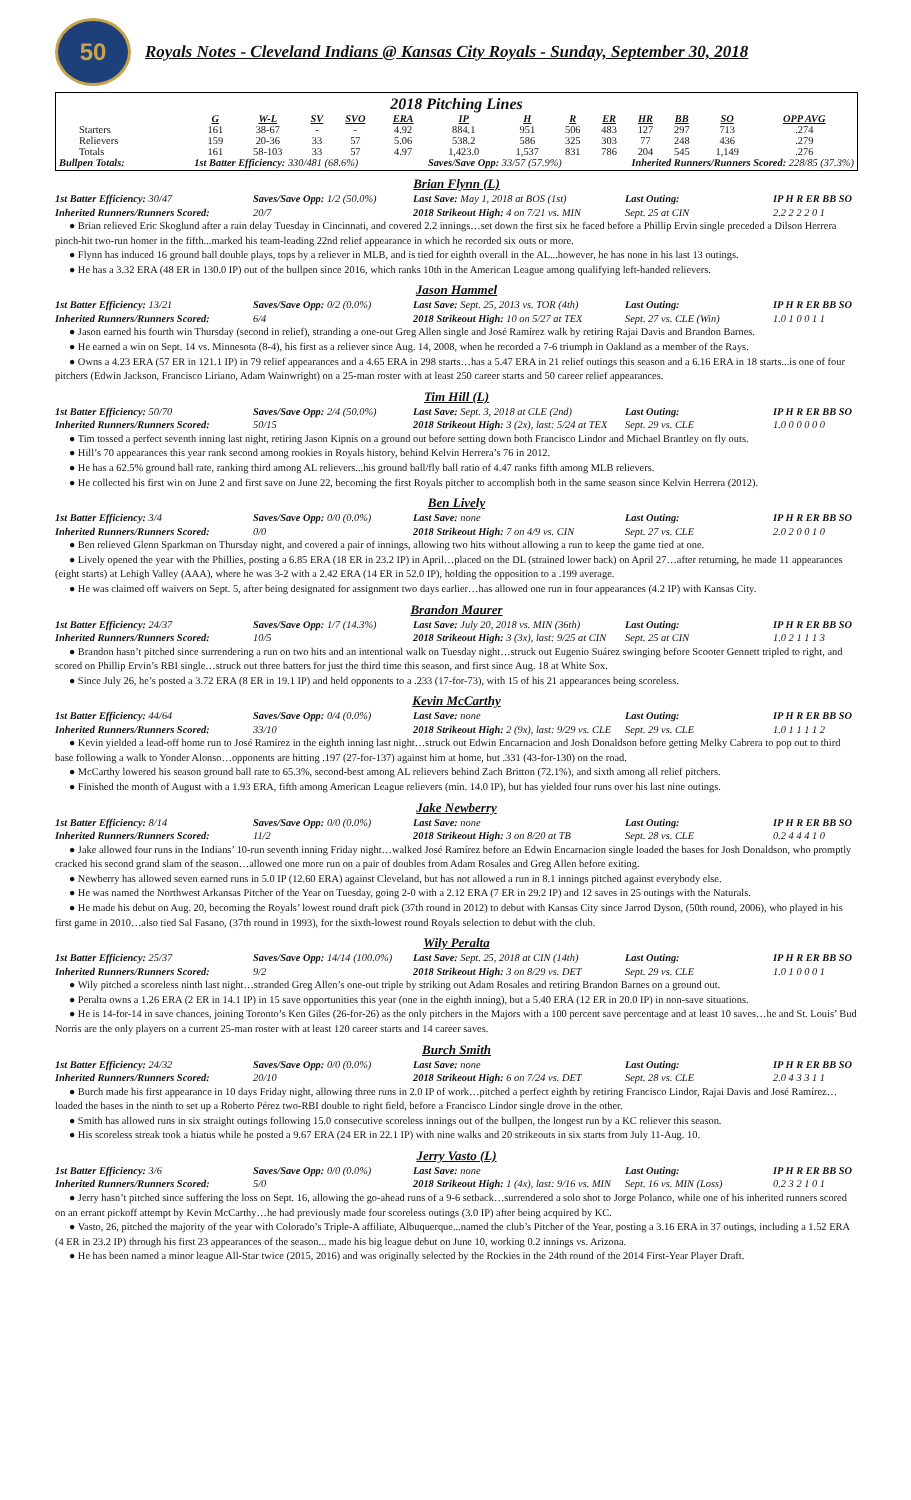50
Royals Notes - Cleveland Indians @ Kansas City Royals - Sunday, September 30, 2018
2018 Pitching Lines
| | G | W-L | SV | SVO | ERA | IP | H | R | ER | HR | BB | SO | OPP AVG |
| --- | --- | --- | --- | --- | --- | --- | --- | --- | --- | --- | --- | --- | --- |
| Starters | 161 | 38-67 | - | - | 4.92 | 884.1 | 951 | 506 | 483 | 127 | 297 | 713 | .274 |
| Relievers | 159 | 20-36 | 33 | 57 | 5.06 | 538.2 | 586 | 325 | 303 | 77 | 248 | 436 | .279 |
| Totals | 161 | 58-103 | 33 | 57 | 4.97 | 1,423.0 | 1,537 | 831 | 786 | 204 | 545 | 1,149 | .276 |
Bullpen Totals: 1st Batter Efficiency: 330/481 (68.6%) Saves/Save Opp: 33/57 (57.9%) Inherited Runners/Runners Scored: 228/85 (37.3%)
Brian Flynn (L)
1st Batter Efficiency: 30/47 Saves/Save Opp: 1/2 (50.0%) Last Save: May 1, 2018 at BOS (1st) Last Outing: IP H R ER BB SO Inherited Runners/Runners Scored: 20/7 2018 Strikeout High: 4 on 7/21 vs. MIN Sept. 25 at CIN 2.2 2 2 2 0 1
● Brian relieved Eric Skoglund after a rain delay Tuesday in Cincinnati, and covered 2.2 innings…set down the first six he faced before a Phillip Ervin single preceded a Dilson Herrera pinch-hit two-run homer in the fifth...marked his team-leading 22nd relief appearance in which he recorded six outs or more.
● Flynn has induced 16 ground ball double plays, tops by a reliever in MLB, and is tied for eighth overall in the AL...however, he has none in his last 13 outings.
● He has a 3.32 ERA (48 ER in 130.0 IP) out of the bullpen since 2016, which ranks 10th in the American League among qualifying left-handed relievers.
Jason Hammel
1st Batter Efficiency: 13/21 Saves/Save Opp: 0/2 (0.0%) Last Save: Sept. 25, 2013 vs. TOR (4th) Last Outing: IP H R ER BB SO Inherited Runners/Runners Scored: 6/4 2018 Strikeout High: 10 on 5/27 at TEX Sept. 27 vs. CLE (Win) 1.0 1 0 0 1 1
● Jason earned his fourth win Thursday (second in relief), stranding a one-out Greg Allen single and José Ramírez walk by retiring Rajai Davis and Brandon Barnes.
● He earned a win on Sept. 14 vs. Minnesota (8-4), his first as a reliever since Aug. 14, 2008, when he recorded a 7-6 triumph in Oakland as a member of the Rays.
● Owns a 4.23 ERA (57 ER in 121.1 IP) in 79 relief appearances and a 4.65 ERA in 298 starts…has a 5.47 ERA in 21 relief outings this season and a 6.16 ERA in 18 starts...is one of four pitchers (Edwin Jackson, Francisco Liriano, Adam Wainwright) on a 25-man roster with at least 250 career starts and 50 career relief appearances.
Tim Hill (L)
1st Batter Efficiency: 50/70 Saves/Save Opp: 2/4 (50.0%) Last Save: Sept. 3, 2018 at CLE (2nd) Last Outing: IP H R ER BB SO Inherited Runners/Runners Scored: 50/15 2018 Strikeout High: 3 (2x), last: 5/24 at TEX Sept. 29 vs. CLE 1.0 0 0 0 0 0
● Tim tossed a perfect seventh inning last night, retiring Jason Kipnis on a ground out before setting down both Francisco Lindor and Michael Brantley on fly outs.
● Hill’s 70 appearances this year rank second among rookies in Royals history, behind Kelvin Herrera’s 76 in 2012.
● He has a 62.5% ground ball rate, ranking third among AL relievers...his ground ball/fly ball ratio of 4.47 ranks fifth among MLB relievers.
● He collected his first win on June 2 and first save on June 22, becoming the first Royals pitcher to accomplish both in the same season since Kelvin Herrera (2012).
Ben Lively
1st Batter Efficiency: 3/4 Saves/Save Opp: 0/0 (0.0%) Last Save: none Last Outing: IP H R ER BB SO Inherited Runners/Runners Scored: 0/0 2018 Strikeout High: 7 on 4/9 vs. CIN Sept. 27 vs. CLE 2.0 2 0 0 1 0
● Ben relieved Glenn Sparkman on Thursday night, and covered a pair of innings, allowing two hits without allowing a run to keep the game tied at one.
● Lively opened the year with the Phillies, posting a 6.85 ERA (18 ER in 23.2 IP) in April…placed on the DL (strained lower back) on April 27…after returning, he made 11 appearances (eight starts) at Lehigh Valley (AAA), where he was 3-2 with a 2.42 ERA (14 ER in 52.0 IP), holding the opposition to a .199 average.
● He was claimed off waivers on Sept. 5, after being designated for assignment two days earlier…has allowed one run in four appearances (4.2 IP) with Kansas City.
Brandon Maurer
1st Batter Efficiency: 24/37 Saves/Save Opp: 1/7 (14.3%) Last Save: July 20, 2018 vs. MIN (36th) Last Outing: IP H R ER BB SO Inherited Runners/Runners Scored: 10/5 2018 Strikeout High: 3 (3x), last: 9/25 at CIN Sept. 25 at CIN 1.0 2 1 1 1 3
● Brandon hasn’t pitched since surrendering a run on two hits and an intentional walk on Tuesday night…struck out Eugenio Suárez swinging before Scooter Gennett tripled to right, and scored on Phillip Ervin’s RBI single…struck out three batters for just the third time this season, and first since Aug. 18 at White Sox.
● Since July 26, he’s posted a 3.72 ERA (8 ER in 19.1 IP) and held opponents to a .233 (17-for-73), with 15 of his 21 appearances being scoreless.
Kevin McCarthy
1st Batter Efficiency: 44/64 Saves/Save Opp: 0/4 (0.0%) Last Save: none Last Outing: IP H R ER BB SO Inherited Runners/Runners Scored: 33/10 2018 Strikeout High: 2 (9x), last: 9/29 vs. CLE Sept. 29 vs. CLE 1.0 1 1 1 1 2
● Kevin yielded a lead-off home run to José Ramírez in the eighth inning last night…struck out Edwin Encarnacion and Josh Donaldson before getting Melky Cabrera to pop out to third base following a walk to Yonder Alonso…opponents are hitting .197 (27-for-137) against him at home, but .331 (43-for-130) on the road.
● McCarthy lowered his season ground ball rate to 65.3%, second-best among AL relievers behind Zach Britton (72.1%), and sixth among all relief pitchers.
● Finished the month of August with a 1.93 ERA, fifth among American League relievers (min. 14.0 IP), but has yielded four runs over his last nine outings.
Jake Newberry
1st Batter Efficiency: 8/14 Saves/Save Opp: 0/0 (0.0%) Last Save: none Last Outing: IP H R ER BB SO Inherited Runners/Runners Scored: 11/2 2018 Strikeout High: 3 on 8/20 at TB Sept. 28 vs. CLE 0.2 4 4 4 1 0
● Jake allowed four runs in the Indians’ 10-run seventh inning Friday night…walked José Ramírez before an Edwin Encarnacion single loaded the bases for Josh Donaldson, who promptly cracked his second grand slam of the season…allowed one more run on a pair of doubles from Adam Rosales and Greg Allen before exiting.
● Newberry has allowed seven earned runs in 5.0 IP (12.60 ERA) against Cleveland, but has not allowed a run in 8.1 innings pitched against everybody else.
● He was named the Northwest Arkansas Pitcher of the Year on Tuesday, going 2-0 with a 2.12 ERA (7 ER in 29.2 IP) and 12 saves in 25 outings with the Naturals.
● He made his debut on Aug. 20, becoming the Royals’ lowest round draft pick (37th round in 2012) to debut with Kansas City since Jarrod Dyson, (50th round, 2006), who played in his first game in 2010…also tied Sal Fasano, (37th round in 1993), for the sixth-lowest round Royals selection to debut with the club.
Wily Peralta
1st Batter Efficiency: 25/37 Saves/Save Opp: 14/14 (100.0%) Last Save: Sept. 25, 2018 at CIN (14th) Last Outing: IP H R ER BB SO Inherited Runners/Runners Scored: 9/2 2018 Strikeout High: 3 on 8/29 vs. DET Sept. 29 vs. CLE 1.0 1 0 0 0 1
● Wily pitched a scoreless ninth last night…stranded Greg Allen’s one-out triple by striking out Adam Rosales and retiring Brandon Barnes on a ground out.
● Peralta owns a 1.26 ERA (2 ER in 14.1 IP) in 15 save opportunities this year (one in the eighth inning), but a 5.40 ERA (12 ER in 20.0 IP) in non-save situations.
● He is 14-for-14 in save chances, joining Toronto’s Ken Giles (26-for-26) as the only pitchers in the Majors with a 100 percent save percentage and at least 10 saves…he and St. Louis’ Bud Norris are the only players on a current 25-man roster with at least 120 career starts and 14 career saves.
Burch Smith
1st Batter Efficiency: 24/32 Saves/Save Opp: 0/0 (0.0%) Last Save: none Last Outing: IP H R ER BB SO Inherited Runners/Runners Scored: 20/10 2018 Strikeout High: 6 on 7/24 vs. DET Sept. 28 vs. CLE 2.0 4 3 3 1 1
● Burch made his first appearance in 10 days Friday night, allowing three runs in 2.0 IP of work…pitched a perfect eighth by retiring Francisco Lindor, Rajai Davis and José Ramírez…loaded the bases in the ninth to set up a Roberto Pérez two-RBI double to right field, before a Francisco Lindor single drove in the other.
● Smith has allowed runs in six straight outings following 15.0 consecutive scoreless innings out of the bullpen, the longest run by a KC reliever this season.
● His scoreless streak took a hiatus while he posted a 9.67 ERA (24 ER in 22.1 IP) with nine walks and 20 strikeouts in six starts from July 11-Aug. 10.
Jerry Vasto (L)
1st Batter Efficiency: 3/6 Saves/Save Opp: 0/0 (0.0%) Last Save: none Last Outing: IP H R ER BB SO Inherited Runners/Runners Scored: 5/0 2018 Strikeout High: 1 (4x), last: 9/16 vs. MIN Sept. 16 vs. MIN (Loss) 0.2 3 2 1 0 1
● Jerry hasn’t pitched since suffering the loss on Sept. 16, allowing the go-ahead runs of a 9-6 setback…surrendered a solo shot to Jorge Polanco, while one of his inherited runners scored on an errant pickoff attempt by Kevin McCarthy…he had previously made four scoreless outings (3.0 IP) after being acquired by KC.
● Vasto, 26, pitched the majority of the year with Colorado’s Triple-A affiliate, Albuquerque...named the club’s Pitcher of the Year, posting a 3.16 ERA in 37 outings, including a 1.52 ERA (4 ER in 23.2 IP) through his first 23 appearances of the season... made his big league debut on June 10, working 0.2 innings vs. Arizona.
● He has been named a minor league All-Star twice (2015, 2016) and was originally selected by the Rockies in the 24th round of the 2014 First-Year Player Draft.